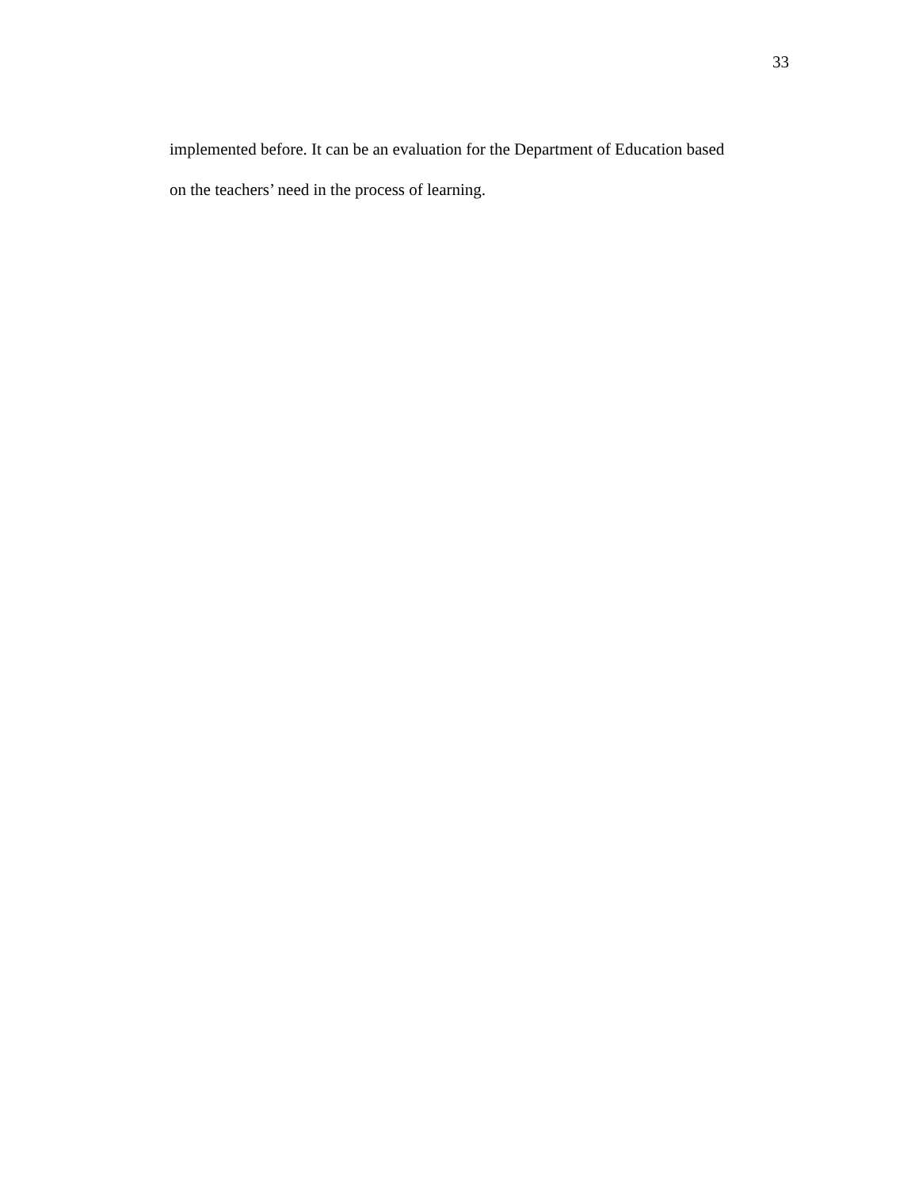33
implemented before. It can be an evaluation for the Department of Education based
on the teachers’ need in the process of learning.